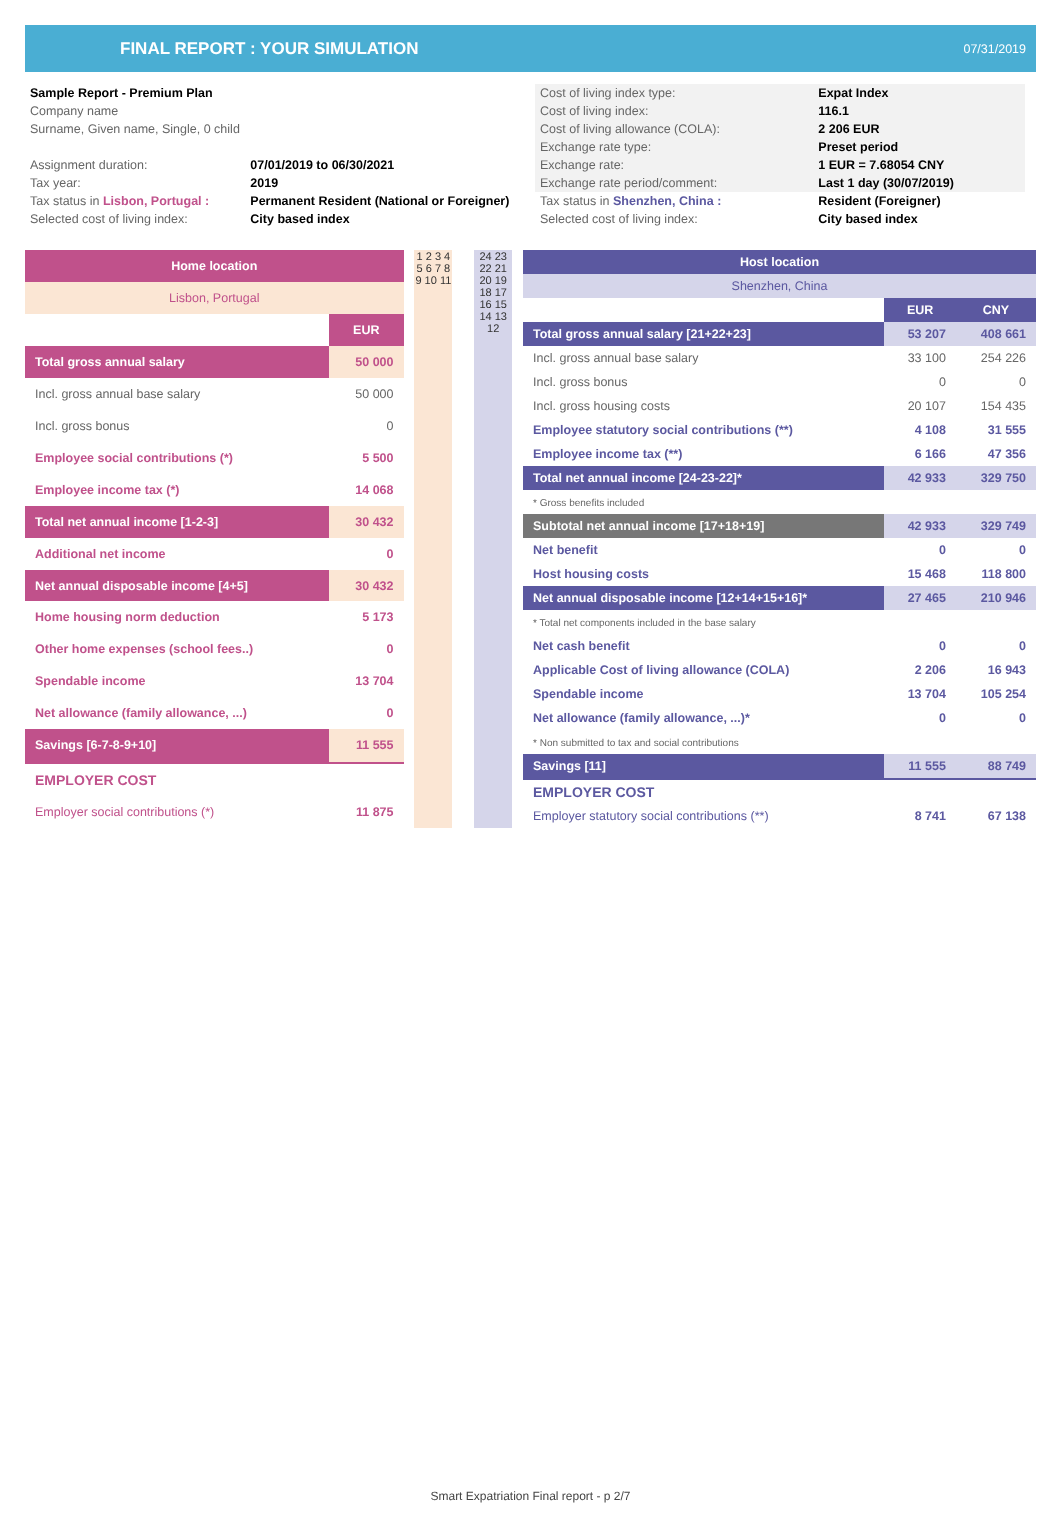FINAL REPORT : YOUR SIMULATION 07/31/2019
| Sample Report - Premium Plan | |
| Company name | |
| Surname, Given name, Single, 0 child | |
| Assignment duration: | 07/01/2019 to 06/30/2021 |
| Tax year: | 2019 |
| Tax status in Lisbon, Portugal : | Permanent Resident (National or Foreigner) |
| Selected cost of living index: | City based index |
| Cost of living index type: | Expat Index |
| Cost of living index: | 116.1 |
| Cost of living allowance (COLA): | 2 206 EUR |
| Exchange rate type: | Preset period |
| Exchange rate: | 1 EUR = 7.68054 CNY |
| Exchange rate period/comment: | Last 1 day (30/07/2019) |
| Tax status in Shenzhen, China : | Resident (Foreigner) |
| Selected cost of living index: | City based index |
| Home location | |
| --- | --- |
| Lisbon, Portugal | |
| | EUR |
| Total gross annual salary | 50 000 |
| Incl. gross annual base salary | 50 000 |
| Incl. gross bonus | 0 |
| Employee social contributions (*) | 5 500 |
| Employee income tax (*) | 14 068 |
| Total net annual income [1-2-3] | 30 432 |
| Additional net income | 0 |
| Net annual disposable income [4+5] | 30 432 |
| Home housing norm deduction | 5 173 |
| Other home expenses (school fees..) | 0 |
| Spendable income | 13 704 |
| Net allowance (family allowance, ...) | 0 |
| Savings [6-7-8-9+10] | 11 555 |
| EMPLOYER COST | |
| Employer social contributions (*) | 11 875 |
1 2 3 4 5 6 7 8 9 10 11
24 23 22 21 20 19 18 17 16 15 14 13 12
| Host location | | |
| --- | --- | --- |
| Shenzhen, China | | |
| | EUR | CNY |
| Total gross annual salary [21+22+23] | 53 207 | 408 661 |
| Incl. gross annual base salary | 33 100 | 254 226 |
| Incl. gross bonus | 0 | 0 |
| Incl. gross housing costs | 20 107 | 154 435 |
| Employee statutory social contributions (**) | 4 108 | 31 555 |
| Employee income tax (**) | 6 166 | 47 356 |
| Total net annual income [24-23-22]* | 42 933 | 329 750 |
| * Gross benefits included | | |
| Subtotal net annual income [17+18+19] | 42 933 | 329 749 |
| Net benefit | 0 | 0 |
| Host housing costs | 15 468 | 118 800 |
| Net annual disposable income [12+14+15+16]* | 27 465 | 210 946 |
| * Total net components included in the base salary | | |
| Net cash benefit | 0 | 0 |
| Applicable Cost of living allowance (COLA) | 2 206 | 16 943 |
| Spendable income | 13 704 | 105 254 |
| Net allowance (family allowance, ...)* | 0 | 0 |
| * Non submitted to tax and social contributions | | |
| Savings [11] | 11 555 | 88 749 |
| EMPLOYER COST | | |
| Employer statutory social contributions (**) | 8 741 | 67 138 |
Smart Expatriation Final report - p 2/7